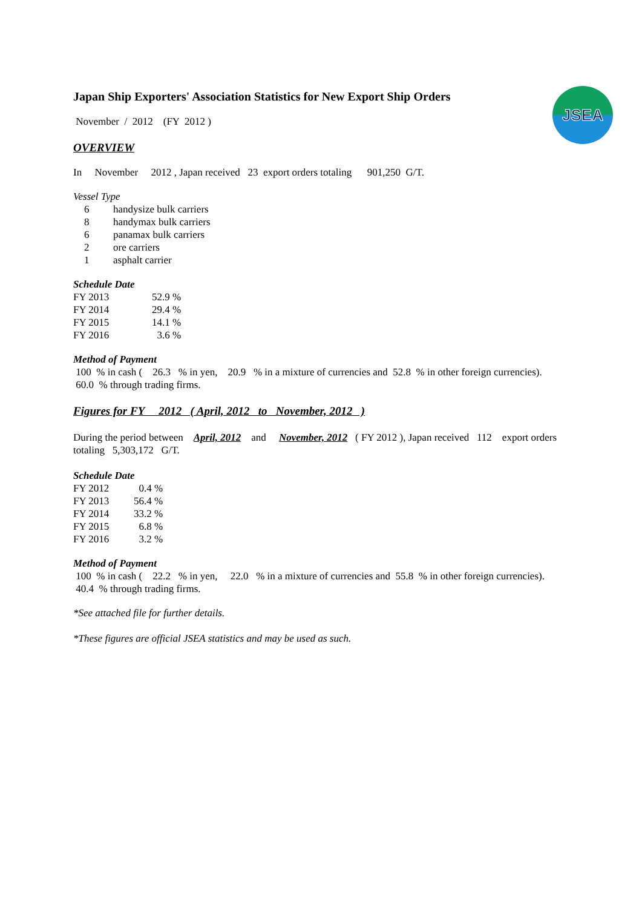JSEA
Japan Ship Exporters' Association Statistics for New Export Ship Orders
November / 2012 (FY 2012 )
OVERVIEW
In November 2012 , Japan received 23 export orders totaling 901,250 G/T.
Vessel Type
| 6 | handysize bulk carriers |
| 8 | handymax bulk carriers |
| 6 | panamax bulk carriers |
| 2 | ore carriers |
| 1 | asphalt carrier |
Schedule Date
| FY 2013 | 52.9 % |
| FY 2014 | 29.4 % |
| FY 2015 | 14.1 % |
| FY 2016 | 3.6 % |
Method of Payment
100 % in cash ( 26.3 % in yen, 20.9 % in a mixture of currencies and 52.8 % in other foreign currencies).
60.0 % through trading firms.
Figures for FY 2012 ( April, 2012 to November, 2012 )
During the period between April, 2012 and November, 2012 ( FY 2012 ), Japan received 112 export orders
totaling 5,303,172 G/T.
Schedule Date
| FY 2012 | 0.4 % |
| FY 2013 | 56.4 % |
| FY 2014 | 33.2 % |
| FY 2015 | 6.8 % |
| FY 2016 | 3.2 % |
Method of Payment
100 % in cash ( 22.2 % in yen, 22.0 % in a mixture of currencies and 55.8 % in other foreign currencies).
40.4 % through trading firms.
*See attached file for further details.
*These figures are official JSEA statistics and may be used as such.